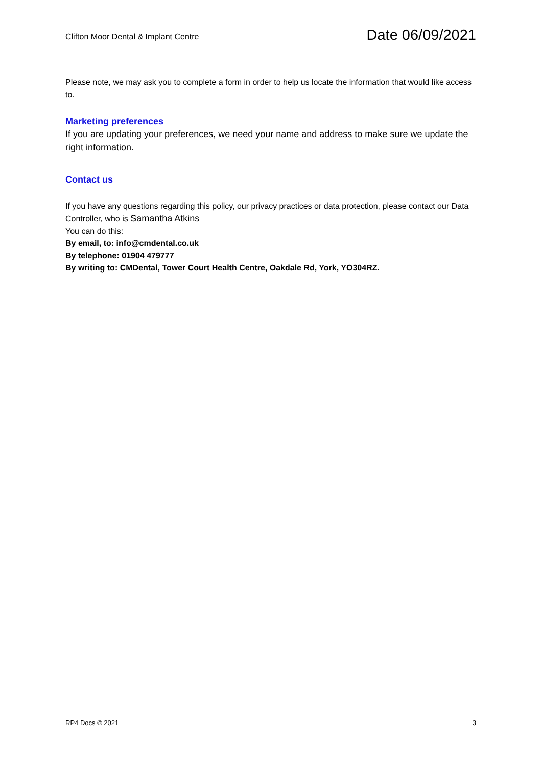Clifton Moor Dental & Implant Centre
Date 06/09/2021
Please note, we may ask you to complete a form in order to help us locate the information that would like access to.
Marketing preferences
If you are updating your preferences, we need your name and address to make sure we update the right information.
Contact us
If you have any questions regarding this policy, our privacy practices or data protection, please contact our Data Controller, who is Samantha Atkins
You can do this:
By email, to: info@cmdental.co.uk
By telephone: 01904 479777
By writing to: CMDental, Tower Court Health Centre, Oakdale Rd, York, YO304RZ.
RP4 Docs © 2021 3